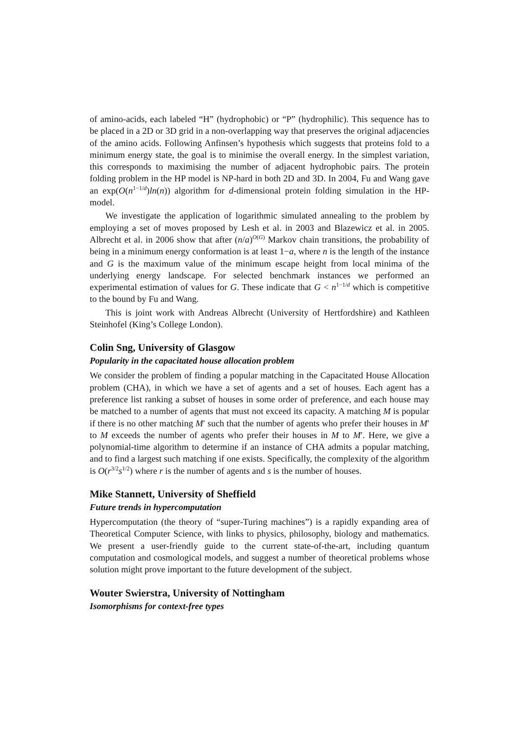of amino-acids, each labeled “H” (hydrophobic) or “P” (hydrophilic). This sequence has to be placed in a 2D or 3D grid in a non-overlapping way that preserves the original adjacencies of the amino acids. Following Anfinsen’s hypothesis which suggests that proteins fold to a minimum energy state, the goal is to minimise the overall energy. In the simplest variation, this corresponds to maximising the number of adjacent hydrophobic pairs. The protein folding problem in the HP model is NP-hard in both 2D and 3D. In 2004, Fu and Wang gave an exp(O(n<sup>1−1/d</sup>)ln(n)) algorithm for d-dimensional protein folding simulation in the HP-model.
We investigate the application of logarithmic simulated annealing to the problem by employing a set of moves proposed by Lesh et al. in 2003 and Blazewicz et al. in 2005. Albrecht et al. in 2006 show that after (n/a)<sup>O(G)</sup> Markov chain transitions, the probability of being in a minimum energy conformation is at least 1−a, where n is the length of the instance and G is the maximum value of the minimum escape height from local minima of the underlying energy landscape. For selected benchmark instances we performed an experimental estimation of values for G. These indicate that G < n<sup>1−1/d</sup> which is competitive to the bound by Fu and Wang.
This is joint work with Andreas Albrecht (University of Hertfordshire) and Kathleen Steinhofel (King’s College London).
Colin Sng, University of Glasgow
Popularity in the capacitated house allocation problem
We consider the problem of finding a popular matching in the Capacitated House Allocation problem (CHA), in which we have a set of agents and a set of houses. Each agent has a preference list ranking a subset of houses in some order of preference, and each house may be matched to a number of agents that must not exceed its capacity. A matching M is popular if there is no other matching M′ such that the number of agents who prefer their houses in M′ to M exceeds the number of agents who prefer their houses in M to M′. Here, we give a polynomial-time algorithm to determine if an instance of CHA admits a popular matching, and to find a largest such matching if one exists. Specifically, the complexity of the algorithm is O(r<sup>3/2</sup>s<sup>1/2</sup>) where r is the number of agents and s is the number of houses.
Mike Stannett, University of Sheffield
Future trends in hypercomputation
Hypercomputation (the theory of “super-Turing machines”) is a rapidly expanding area of Theoretical Computer Science, with links to physics, philosophy, biology and mathematics. We present a user-friendly guide to the current state-of-the-art, including quantum computation and cosmological models, and suggest a number of theoretical problems whose solution might prove important to the future development of the subject.
Wouter Swierstra, University of Nottingham
Isomorphisms for context-free types